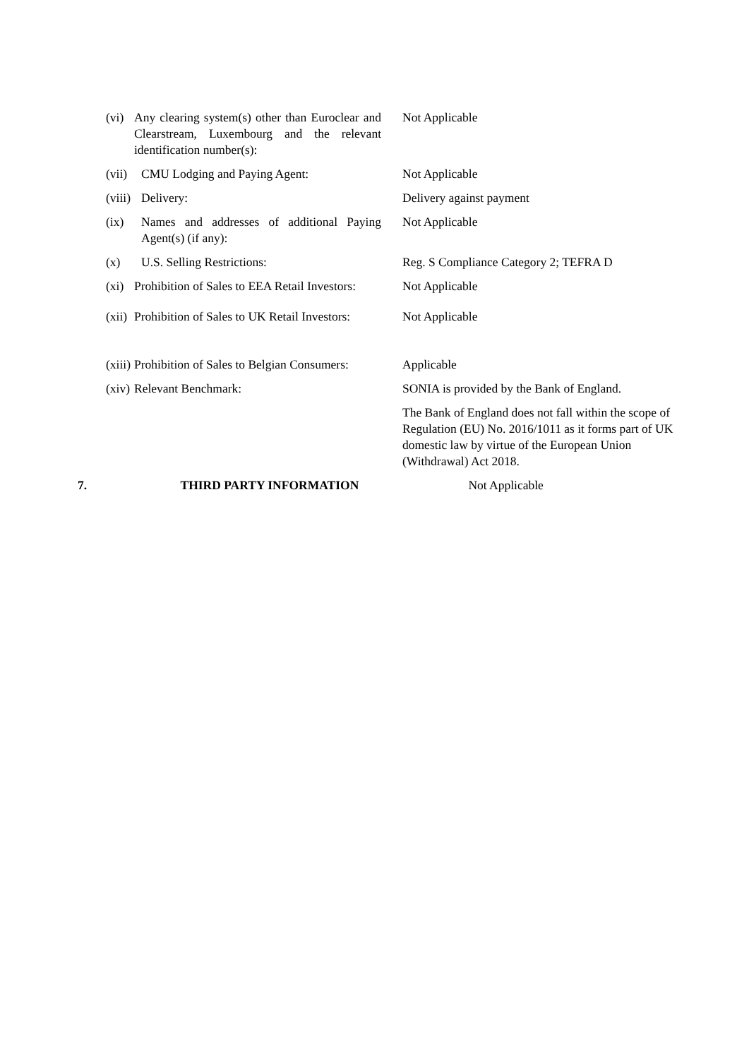(vi) Any clearing system(s) other than Euroclear and Clearstream, Luxembourg and the relevant identification number(s):
Not Applicable
(vii) CMU Lodging and Paying Agent: Not Applicable
(viii) Delivery: Delivery against payment
(ix) Names and addresses of additional Paying Agent(s) (if any):
Not Applicable
(x) U.S. Selling Restrictions: Reg. S Compliance Category 2; TEFRA D
(xi) Prohibition of Sales to EEA Retail Investors:
Not Applicable
(xii) Prohibition of Sales to UK Retail Investors:
Not Applicable
(xiii) Prohibition of Sales to Belgian Consumers:
Applicable
(xiv) Relevant Benchmark: SONIA is provided by the Bank of England.
The Bank of England does not fall within the scope of Regulation (EU) No. 2016/1011 as it forms part of UK domestic law by virtue of the European Union (Withdrawal) Act 2018.
7. THIRD PARTY INFORMATION Not Applicable